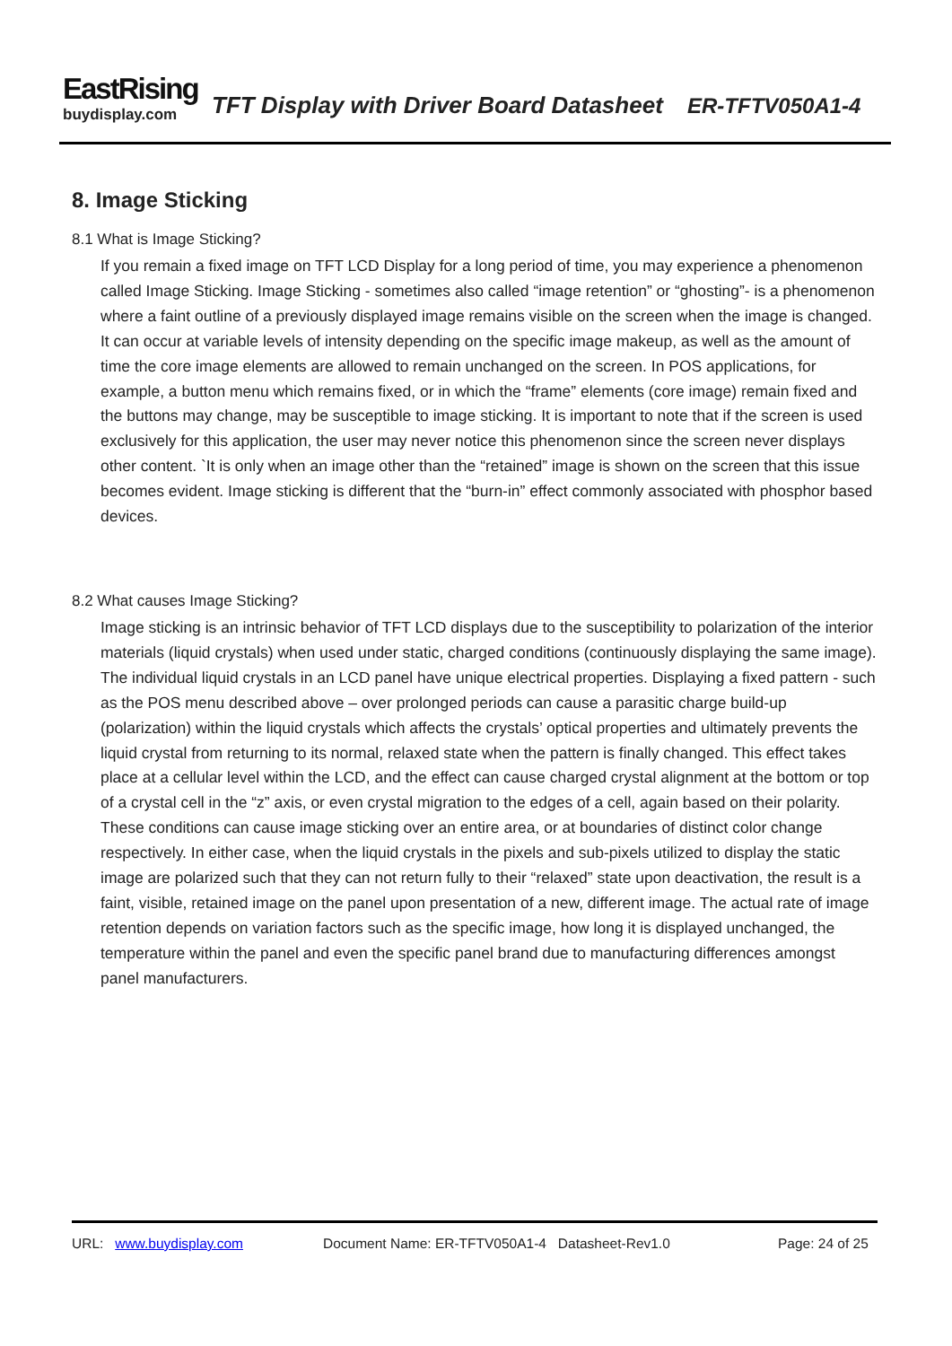EastRising
buydisplay.com
TFT Display with Driver Board Datasheet ER-TFTV050A1-4
8. Image Sticking
8.1 What is Image Sticking?
If you remain a fixed image on TFT LCD Display for a long period of time, you may experience a phenomenon called Image Sticking. Image Sticking - sometimes also called “image retention” or “ghosting”- is a phenomenon where a faint outline of a previously displayed image remains visible on the screen when the image is changed. It can occur at variable levels of intensity depending on the specific image makeup, as well as the amount of time the core image elements are allowed to remain unchanged on the screen. In POS applications, for example, a button menu which remains fixed, or in which the “frame” elements (core image) remain fixed and the buttons may change, may be susceptible to image sticking. It is important to note that if the screen is used exclusively for this application, the user may never notice this phenomenon since the screen never displays other content. `It is only when an image other than the “retained” image is shown on the screen that this issue becomes evident. Image sticking is different that the “burn-in” effect commonly associated with phosphor based devices.
8.2 What causes Image Sticking?
Image sticking is an intrinsic behavior of TFT LCD displays due to the susceptibility to polarization of the interior materials (liquid crystals) when used under static, charged conditions (continuously displaying the same image). The individual liquid crystals in an LCD panel have unique electrical properties. Displaying a fixed pattern - such as the POS menu described above – over prolonged periods can cause a parasitic charge build-up (polarization) within the liquid crystals which affects the crystals’ optical properties and ultimately prevents the liquid crystal from returning to its normal, relaxed state when the pattern is finally changed. This effect takes place at a cellular level within the LCD, and the effect can cause charged crystal alignment at the bottom or top of a crystal cell in the “z” axis, or even crystal migration to the edges of a cell, again based on their polarity. These conditions can cause image sticking over an entire area, or at boundaries of distinct color change respectively. In either case, when the liquid crystals in the pixels and sub-pixels utilized to display the static image are polarized such that they can not return fully to their “relaxed” state upon deactivation, the result is a faint, visible, retained image on the panel upon presentation of a new, different image. The actual rate of image retention depends on variation factors such as the specific image, how long it is displayed unchanged, the temperature within the panel and even the specific panel brand due to manufacturing differences amongst panel manufacturers.
URL: www.buydisplay.com Document Name: ER-TFTV050A1-4 Datasheet-Rev1.0 Page: 24 of 25